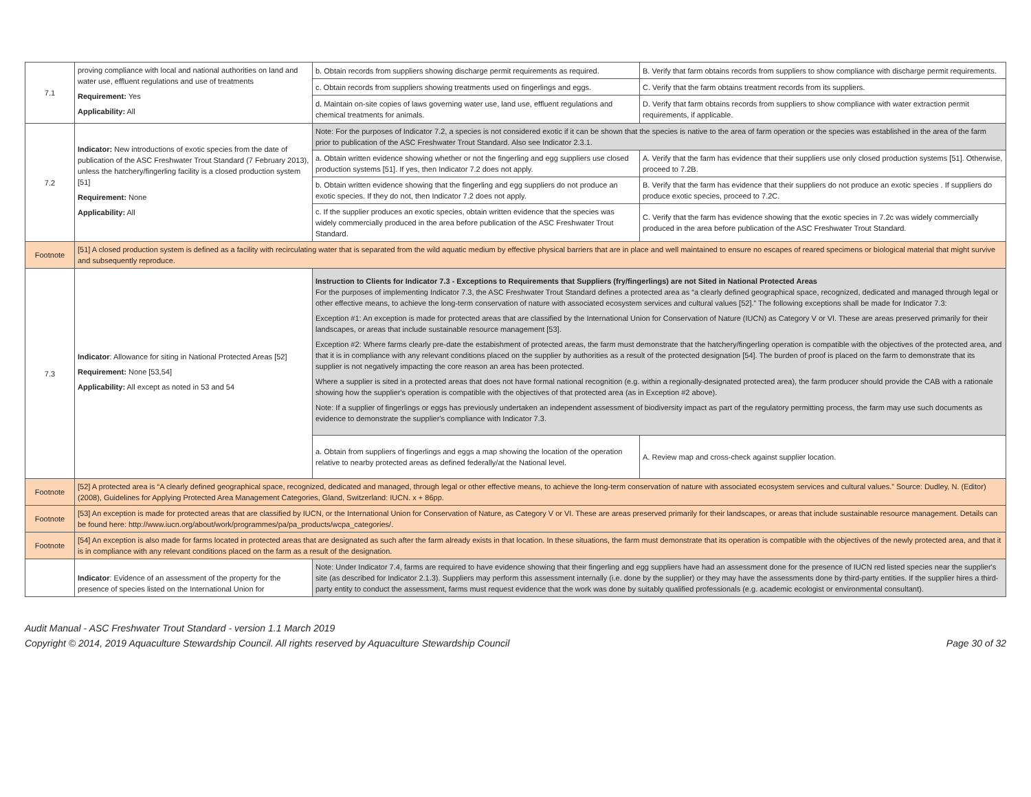| 7.1 | proving compliance with local and national authorities on land and water use, effluent regulations and use of treatments Requirement: Yes Applicability: All | b. Obtain records from suppliers showing discharge permit requirements as required. | B. Verify that farm obtains records from suppliers to show compliance with discharge permit requirements. |
| | | c. Obtain records from suppliers showing treatments used on fingerlings and eggs. | C. Verify that the farm obtains treatment records from its suppliers. |
| | | d. Maintain on-site copies of laws governing water use, land use, effluent regulations and chemical treatments for animals. | D. Verify that farm obtains records from suppliers to show compliance with water extraction permit requirements, if applicable. |
| 7.2 | Indicator: New introductions of exotic species from the date of publication of the ASC Freshwater Trout Standard (7 February 2013), unless the hatchery/fingerling facility is a closed production system [51] Requirement: None Applicability: All | Note: For the purposes of Indicator 7.2, a species is not considered exotic if it can be shown that the species is native to the area of farm operation or the species was established in the area of the farm prior to publication of the ASC Freshwater Trout Standard. Also see Indicator 2.3.1. | |
| | | a. Obtain written evidence showing whether or not the fingerling and egg suppliers use closed production systems [51]. If yes, then Indicator 7.2 does not apply. | A. Verify that the farm has evidence that their suppliers use only closed production systems [51]. Otherwise, proceed to 7.2B. |
| | | b. Obtain written evidence showing that the fingerling and egg suppliers do not produce an exotic species. If they do not, then Indicator 7.2 does not apply. | B. Verify that the farm has evidence that their suppliers do not produce an exotic species . If suppliers do produce exotic species, proceed to 7.2C. |
| | | c. If the supplier produces an exotic species, obtain written evidence that the species was widely commercially produced in the area before publication of the ASC Freshwater Trout Standard. | C. Verify that the farm has evidence showing that the exotic species in 7.2c was widely commercially produced in the area before publication of the ASC Freshwater Trout Standard. |
| Footnote | [51] A closed production system is defined as a facility with recirculating water that is separated from the wild aquatic medium by effective physical barriers that are in place and well maintained to ensure no escapes of reared specimens or biological material that might survive and subsequently reproduce. | | |
| 7.3 | Indicator : Allowance for siting in National Protected Areas [52] Requirement: None [53,54] Applicability: All except as noted in 53 and 54 | Instruction to Clients for Indicator 7.3 - Exceptions to Requirements that Suppliers (fry/fingerlings) are not Sited in National Protected Areas For the purposes of implementing Indicator 7.3, the ASC Freshwater Trout Standard defines a protected area as “a clearly defined geographical space, recognized, dedicated and managed through legal or other effective means, to achieve the long-term conservation of nature with associated ecosystem services and cultural values [52].” The following exceptions shall be made for Indicator 7.3: Exception #1: An exception is made for protected areas that are classified by the International Union for Conservation of Nature (IUCN) as Category V or VI. These are areas preserved primarily for their landscapes, or areas that include sustainable resource management [53]. Exception #2: Where farms clearly pre-date the estabishment of protected areas, the farm must demonstrate that the hatchery/fingerling operation is compatible with the objectives of the protected area, and that it is in compliance with any relevant conditions placed on the supplier by authorities as a result of the protected designation [54]. The burden of proof is placed on the farm to demonstrate that its supplier is not negatively impacting the core reason an area has been protected. Where a supplier is sited in a protected areas that does not have formal national recognition (e.g. within a regionally-designated protected area), the farm producer should provide the CAB with a rationale showing how the supplier's operation is compatible with the objectives of that protected area (as in Exception #2 above). Note: If a supplier of fingerlings or eggs has previously undertaken an independent assessment of biodiversity impact as part of the regulatory permitting process, the farm may use such documents as evidence to demonstrate the supplier's compliance with Indicator 7.3. | |
| | | a. Obtain from suppliers of fingerlings and eggs a map showing the location of the operation relative to nearby protected areas as defined federally/at the National level. | A. Review map and cross-check against supplier location. |
| Footnote | [52] A protected area is “A clearly defined geographical space, recognized, dedicated and managed, through legal or other effective means, to achieve the long-term conservation of nature with associated ecosystem services and cultural values.” Source: Dudley, N. (Editor) (2008), Guidelines for Applying Protected Area Management Categories, Gland, Switzerland: IUCN. x + 86pp. | | |
| Footnote | [53] An exception is made for protected areas that are classified by IUCN, or the International Union for Conservation of Nature, as Category V or VI. These are areas preserved primarily for their landscapes, or areas that include sustainable resource management. Details can be found here: http://www.iucn.org/about/work/programmes/pa/pa_products/wcpa_categories/. | | |
| Footnote | [54] An exception is also made for farms located in protected areas that are designated as such after the farm already exists in that location. In these situations, the farm must demonstrate that its operation is compatible with the objectives of the newly protected area, and that it is in compliance with any relevant conditions placed on the farm as a result of the designation. | | |
| | Indicator : Evidence of an assessment of the property for the presence of species listed on the International Union for | Note: Under Indicator 7.4, farms are required to have evidence showing that their fingerling and egg suppliers have had an assessment done for the presence of IUCN red listed species near the supplier's site (as described for Indicator 2.1.3). Suppliers may perform this assessment internally (i.e. done by the supplier) or they may have the assessments done by third-party entities. If the supplier hires a third-party entity to conduct the assessment, farms must request evidence that the work was done by suitably qualified professionals (e.g. academic ecologist or environmental consultant). | |
Audit Manual - ASC Freshwater Trout Standard - version 1.1 March 2019
Copyright © 2014, 2019 Aquaculture Stewardship Council. All rights reserved by Aquaculture Stewardship Council Page 30 of 32